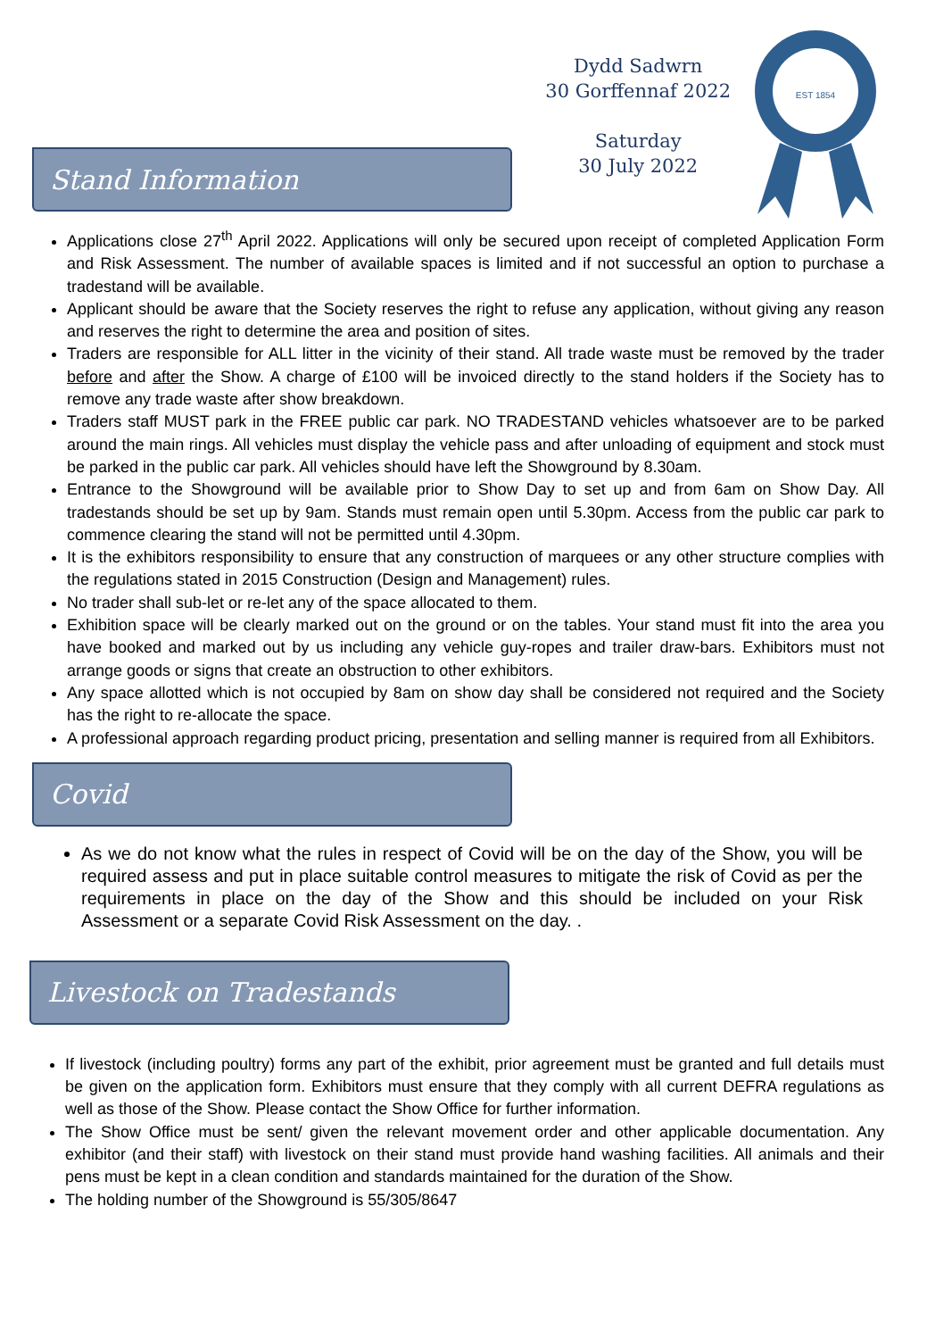Dydd Sadwrn
30 Gorffennaf 2022
Saturday
30 July 2022
EST 1854
Stand Information
Applications close 27<sup>th</sup> April 2022. Applications will only be secured upon receipt of completed Application Form and Risk Assessment. The number of available spaces is limited and if not successful an option to purchase a tradestand will be available.
Applicant should be aware that the Society reserves the right to refuse any application, without giving any reason and reserves the right to determine the area and position of sites.
Traders are responsible for ALL litter in the vicinity of their stand. All trade waste must be removed by the trader before and after the Show. A charge of £100 will be invoiced directly to the stand holders if the Society has to remove any trade waste after show breakdown.
Traders staff MUST park in the FREE public car park. NO TRADESTAND vehicles whatsoever are to be parked around the main rings. All vehicles must display the vehicle pass and after unloading of equipment and stock must be parked in the public car park. All vehicles should have left the Showground by 8.30am.
Entrance to the Showground will be available prior to Show Day to set up and from 6am on Show Day. All tradestands should be set up by 9am. Stands must remain open until 5.30pm. Access from the public car park to commence clearing the stand will not be permitted until 4.30pm.
It is the exhibitors responsibility to ensure that any construction of marquees or any other structure complies with the regulations stated in 2015 Construction (Design and Management) rules.
No trader shall sub-let or re-let any of the space allocated to them.
Exhibition space will be clearly marked out on the ground or on the tables. Your stand must fit into the area you have booked and marked out by us including any vehicle guy-ropes and trailer draw-bars. Exhibitors must not arrange goods or signs that create an obstruction to other exhibitors.
Any space allotted which is not occupied by 8am on show day shall be considered not required and the Society has the right to re-allocate the space.
A professional approach regarding product pricing, presentation and selling manner is required from all Exhibitors.
Covid
As we do not know what the rules in respect of Covid will be on the day of the Show, you will be required assess and put in place suitable control measures to mitigate the risk of Covid as per the requirements in place on the day of the Show and this should be included on your Risk Assessment or a separate Covid Risk Assessment on the day. .
Livestock on Tradestands
If livestock (including poultry) forms any part of the exhibit, prior agreement must be granted and full details must be given on the application form. Exhibitors must ensure that they comply with all current DEFRA regulations as well as those of the Show. Please contact the Show Office for further information.
The Show Office must be sent/ given the relevant movement order and other applicable documentation. Any exhibitor (and their staff) with livestock on their stand must provide hand washing facilities. All animals and their pens must be kept in a clean condition and standards maintained for the duration of the Show.
The holding number of the Showground is 55/305/8647